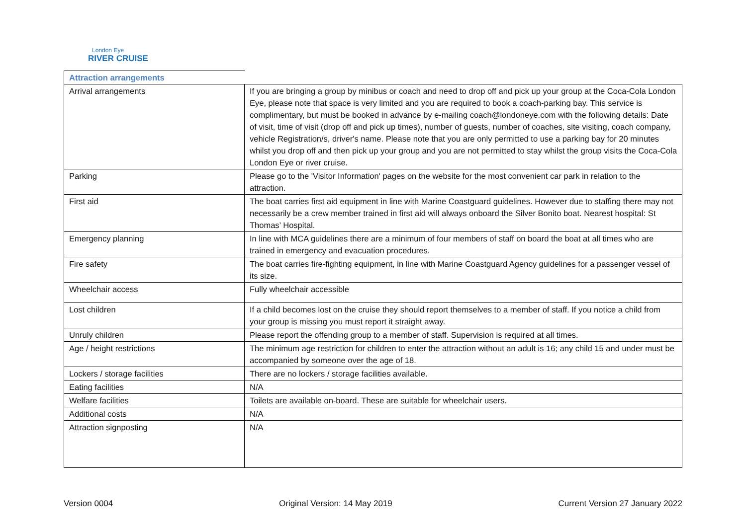London Eye
RIVER CRUISE
| Attraction arrangements | |
| --- | --- |
| Arrival arrangements | If you are bringing a group by minibus or coach and need to drop off and pick up your group at the Coca-Cola London Eye, please note that space is very limited and you are required to book a coach-parking bay. This service is complimentary, but must be booked in advance by e-mailing coach@londoneye.com with the following details: Date of visit, time of visit (drop off and pick up times), number of guests, number of coaches, site visiting, coach company, vehicle Registration/s, driver's name. Please note that you are only permitted to use a parking bay for 20 minutes whilst you drop off and then pick up your group and you are not permitted to stay whilst the group visits the Coca-Cola London Eye or river cruise. |
| Parking | Please go to the 'Visitor Information' pages on the website for the most convenient car park in relation to the attraction. |
| First aid | The boat carries first aid equipment in line with Marine Coastguard guidelines. However due to staffing there may not necessarily be a crew member trained in first aid will always onboard the Silver Bonito boat. Nearest hospital: St Thomas’ Hospital. |
| Emergency planning | In line with MCA guidelines there are a minimum of four members of staff on board the boat at all times who are trained in emergency and evacuation procedures. |
| Fire safety | The boat carries fire-fighting equipment, in line with Marine Coastguard Agency guidelines for a passenger vessel of its size. |
| Wheelchair access | Fully wheelchair accessible |
| Lost children | If a child becomes lost on the cruise they should report themselves to a member of staff. If you notice a child from your group is missing you must report it straight away. |
| Unruly children | Please report the offending group to a member of staff. Supervision is required at all times. |
| Age / height restrictions | The minimum age restriction for children to enter the attraction without an adult is 16; any child 15 and under must be accompanied by someone over the age of 18. |
| Lockers / storage facilities | There are no lockers / storage facilities available. |
| Eating facilities | N/A |
| Welfare facilities | Toilets are available on-board. These are suitable for wheelchair users. |
| Additional costs | N/A |
| Attraction signposting | N/A |
Version 0004 Original Version: 14 May 2019 Current Version 27 January 2022